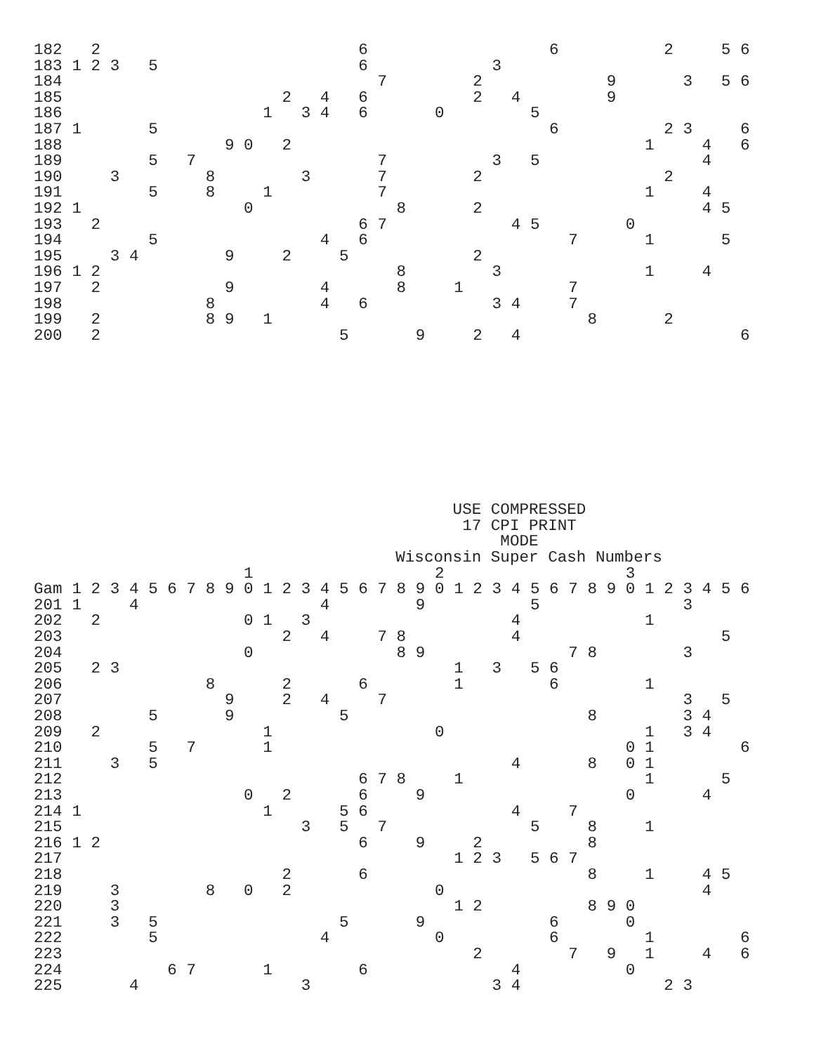| 182 | | 2 | | | | | | | | | | | | | | 6 | | | | | | | | | | 6 | | | | | | 2 | | | 5 | 6 |
| 183 | 1 | 2 | 3 | | 5 | | | | | | | | | | | 6 | | | | | | | 3 | | | | | | | | | | | | | |
| 184 | | | | | | | | | | | | | | | | | 7 | | | | | 2 | | | | | | | 9 | | | | 3 | | 5 | 6 |
| 185 | | | | | | | | | | | | 2 | | 4 | | 6 | | | | | | 2 | | 4 | | | | | 9 | | | | | | | |
| 186 | | | | | | | | | | | 1 | | 3 | 4 | | 6 | | | | 0 | | | | | 5 | | | | | | | | | | | |
| 187 | 1 | | | | 5 | | | | | | | | | | | | | | | | | | | | | 6 | | | | | | 2 | 3 | | | 6 |
| 188 | | | | | | | | | 9 | 0 | | 2 | | | | | | | | | | | | | | | | | | | 1 | | | 4 | | 6 |
| 189 | | | | | 5 | | 7 | | | | | | | | | | 7 | | | | | | 3 | | 5 | | | | | | | | | 4 | | |
| 190 | | | 3 | | | | | 8 | | | | | 3 | | | | 7 | | | | | 2 | | | | | | | | | | 2 | | | | |
| 191 | | | | | 5 | | | 8 | | | 1 | | | | | | 7 | | | | | | | | | | | | | | 1 | | | 4 | | |
| 192 | 1 | | | | | | | | | 0 | | | | | | | | 8 | | | | 2 | | | | | | | | | | | | 4 | 5 | |
| 193 | | 2 | | | | | | | | | | | | | | 6 | 7 | | | | | | | 4 | 5 | | | | | 0 | | | | | | |
| 194 | | | | | 5 | | | | | | | | | 4 | | 6 | | | | | | | | | | | 7 | | | | 1 | | | | 5 | |
| 195 | | | 3 | 4 | | | | | 9 | | | 2 | | | 5 | | | | | | | 2 | | | | | | | | | | | | | | |
| 196 | 1 | 2 | | | | | | | | | | | | | | | | 8 | | | | | 3 | | | | | | | | 1 | | | 4 | | |
| 197 | | 2 | | | | | | | 9 | | | | | 4 | | | | 8 | | | 1 | | | | | | 7 | | | | | | | | | |
| 198 | | | | | | | | 8 | | | | | | 4 | | 6 | | | | | | | 3 | 4 | | | 7 | | | | | | | | | |
| 199 | | 2 | | | | | | 8 | 9 | | 1 | | | | | | | | | | | | | | | | | 8 | | | | 2 | | | | |
| 200 | | 2 | | | | | | | | | | | | | 5 | | | | 9 | | | 2 | | 4 | | | | | | | | | | | | 6 |
                                            USE COMPRESSED
                                             17 CPI PRINT
                                                 MODE
                                      Wisconsin Super Cash Numbers
| | | | | | | | | | | 1 | | | | | | | | | | 2 | | | | | | | | | | 3 | | | | | | |
| Gam | 1 | 2 | 3 | 4 | 5 | 6 | 7 | 8 | 9 | 0 | 1 | 2 | 3 | 4 | 5 | 6 | 7 | 8 | 9 | 0 | 1 | 2 | 3 | 4 | 5 | 6 | 7 | 8 | 9 | 0 | 1 | 2 | 3 | 4 | 5 | 6 |
| 201 | 1 | | | 4 | | | | | | | | | | 4 | | | | | 9 | | | | | | 5 | | | | | | | | 3 | | | |
| 202 | | 2 | | | | | | | | 0 | 1 | | 3 | | | | | | | | | | | 4 | | | | | | | 1 | | | | | |
| 203 | | | | | | | | | | | | 2 | | 4 | | | 7 | 8 | | | | | | 4 | | | | | | | | | | | 5 | |
| 204 | | | | | | | | | | 0 | | | | | | | | 8 | 9 | | | | | | | | 7 | 8 | | | | | 3 | | | |
| 205 | | 2 | 3 | | | | | | | | | | | | | | | | | | 1 | | 3 | | 5 | 6 | | | | | | | | | | |
| 206 | | | | | | | | 8 | | | | 2 | | | | 6 | | | | | 1 | | | | | 6 | | | | | 1 | | | | | |
| 207 | | | | | | | | | 9 | | | 2 | | 4 | | | 7 | | | | | | | | | | | | | | | | 3 | | 5 | |
| 208 | | | | | 5 | | | | 9 | | | | | | 5 | | | | | | | | | | | | | 8 | | | | | 3 | 4 | | |
| 209 | | 2 | | | | | | | | | 1 | | | | | | | | | 0 | | | | | | | | | | | 1 | | 3 | 4 | | |
| 210 | | | | | 5 | | 7 | | | | 1 | | | | | | | | | | | | | | | | | | | 0 | 1 | | | | | 6 |
| 211 | | | 3 | | 5 | | | | | | | | | | | | | | | | | | | 4 | | | | 8 | | 0 | 1 | | | | | |
| 212 | | | | | | | | | | | | | | | | 6 | 7 | 8 | | | 1 | | | | | | | | | | 1 | | | | 5 | |
| 213 | | | | | | | | | | 0 | | 2 | | | | 6 | | | 9 | | | | | | | | | | | 0 | | | | 4 | | |
| 214 | 1 | | | | | | | | | | 1 | | | | 5 | 6 | | | | | | | | 4 | | | 7 | | | | | | | | | |
| 215 | | | | | | | | | | | | | 3 | | 5 | | 7 | | | | | | | | 5 | | | 8 | | | 1 | | | | | |
| 216 | 1 | 2 | | | | | | | | | | | | | | 6 | | | 9 | | | 2 | | | | | | 8 | | | | | | | | |
| 217 | | | | | | | | | | | | | | | | | | | | | 1 | 2 | 3 | | 5 | 6 | 7 | | | | | | | | | |
| 218 | | | | | | | | | | | | 2 | | | | 6 | | | | | | | | | | | | 8 | | | 1 | | | 4 | 5 | |
| 219 | | | 3 | | | | | 8 | | 0 | | 2 | | | | | | | | 0 | | | | | | | | | | | | | | 4 | | |
| 220 | | | 3 | | | | | | | | | | | | | | | | | | 1 | 2 | | | | | | 8 | 9 | 0 | | | | | | |
| 221 | | | 3 | | 5 | | | | | | | | | | 5 | | | | 9 | | | | | | | 6 | | | | 0 | | | | | | |
| 222 | | | | | 5 | | | | | | | | | 4 | | | | | | 0 | | | | | | 6 | | | | | 1 | | | | | 6 |
| 223 | | | | | | | | | | | | | | | | | | | | | | 2 | | | | | 7 | | 9 | | 1 | | | 4 | | 6 |
| 224 | | | | | | 6 | 7 | | | | 1 | | | | | 6 | | | | | | | | 4 | | | | | | 0 | | | | | | |
| 225 | | | | 4 | | | | | | | | | 3 | | | | | | | | | | 3 | 4 | | | | | | | | 2 | 3 | | | |